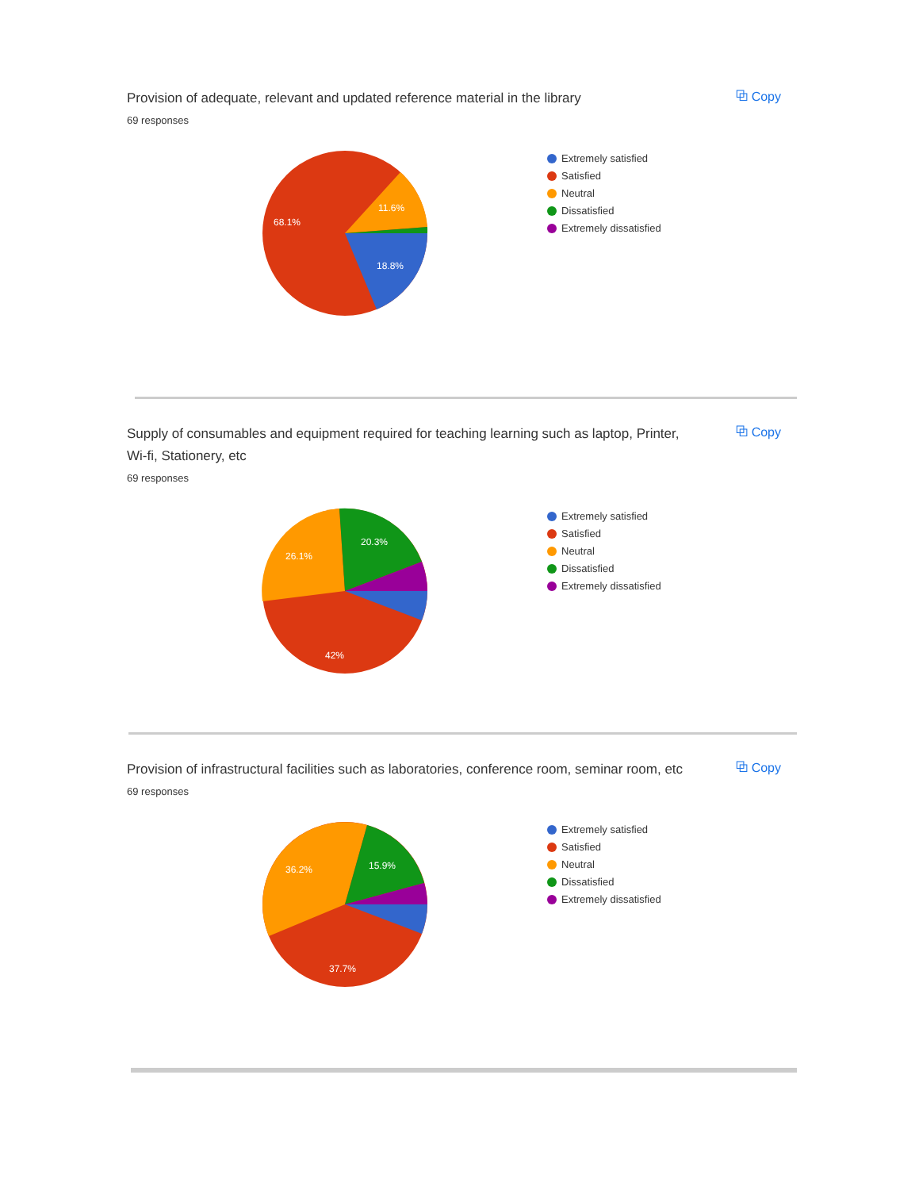⧉ Copy
Provision of adequate, relevant and updated reference material in the library
69 responses
68.1%
11.6%
18.8%
Extremely satisfied
Satisfied
Neutral
Dissatisfied
Extremely dissatisfied
⧉ Copy
Supply of consumables and equipment required for teaching learning such as laptop, Printer, Wi-fi, Stationery, etc
69 responses
26.1%
20.3%
42%
Extremely satisfied
Satisfied
Neutral
Dissatisfied
Extremely dissatisfied
⧉ Copy
Provision of infrastructural facilities such as laboratories, conference room, seminar room, etc
69 responses
36.2%
15.9%
37.7%
Extremely satisfied
Satisfied
Neutral
Dissatisfied
Extremely dissatisfied